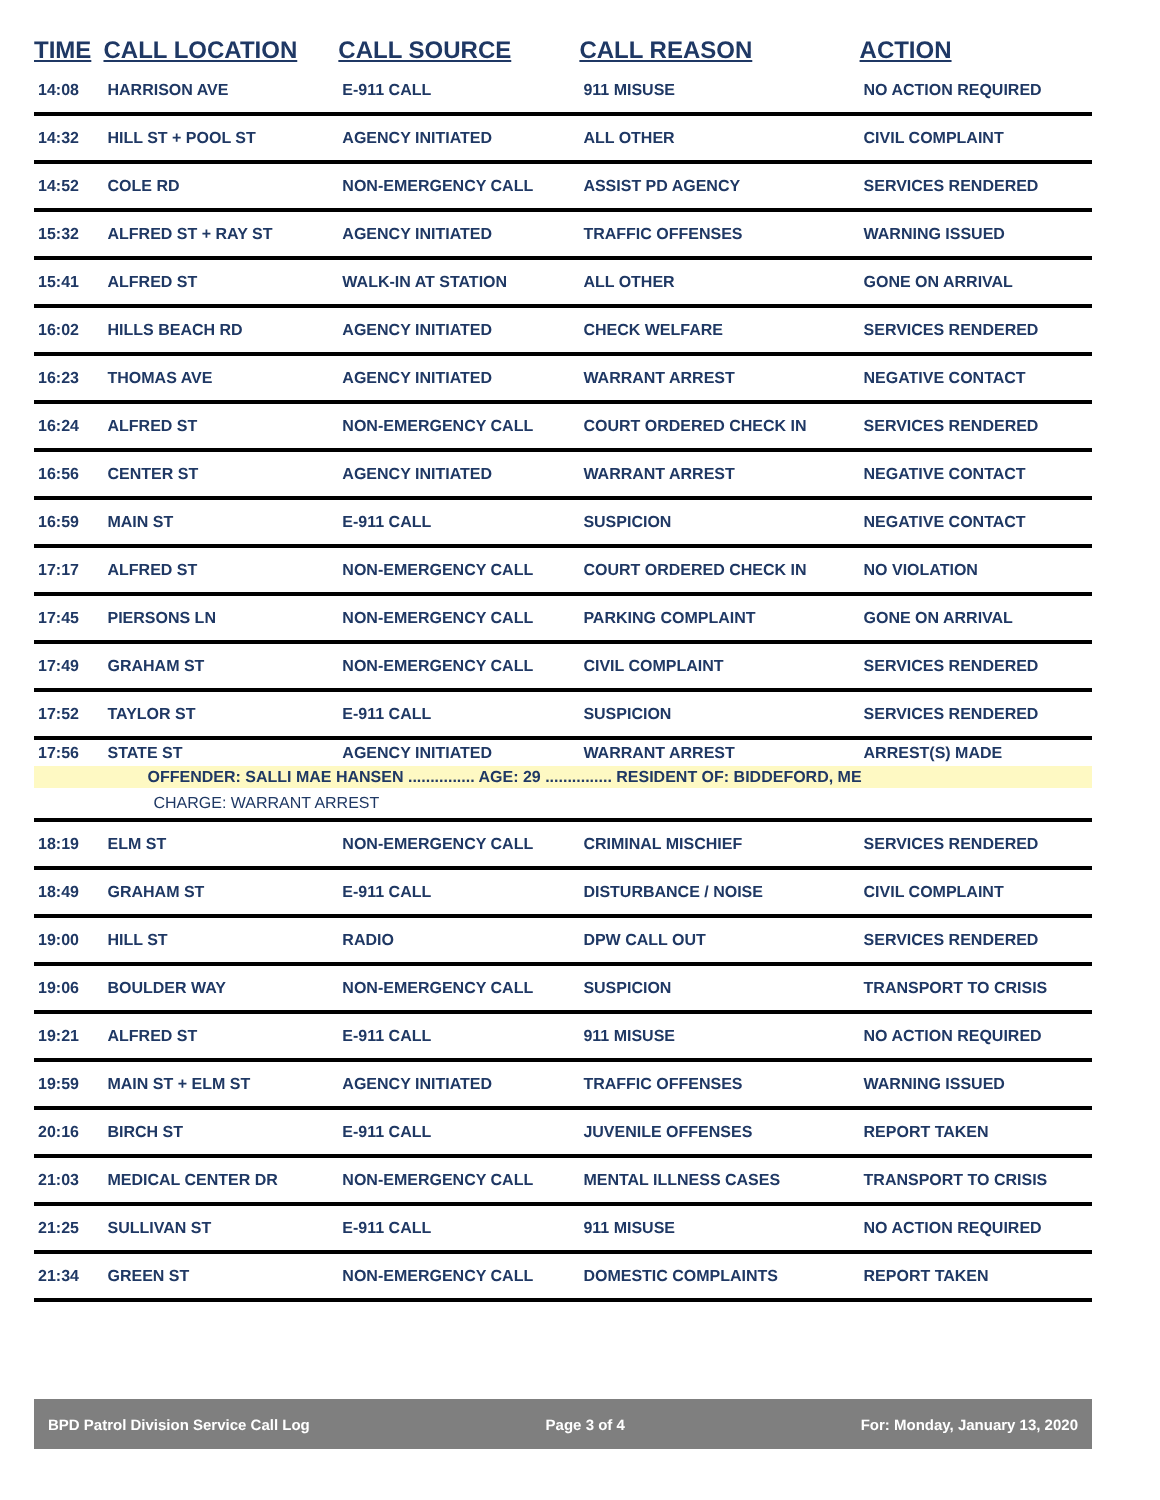| TIME | CALL LOCATION | CALL SOURCE | CALL REASON | ACTION |
| --- | --- | --- | --- | --- |
| 14:08 | HARRISON AVE | E-911 CALL | 911 MISUSE | NO ACTION REQUIRED |
| 14:32 | HILL ST + POOL ST | AGENCY INITIATED | ALL OTHER | CIVIL COMPLAINT |
| 14:52 | COLE RD | NON-EMERGENCY CALL | ASSIST PD AGENCY | SERVICES RENDERED |
| 15:32 | ALFRED ST + RAY ST | AGENCY INITIATED | TRAFFIC OFFENSES | WARNING ISSUED |
| 15:41 | ALFRED ST | WALK-IN AT STATION | ALL OTHER | GONE ON ARRIVAL |
| 16:02 | HILLS BEACH RD | AGENCY INITIATED | CHECK WELFARE | SERVICES RENDERED |
| 16:23 | THOMAS AVE | AGENCY INITIATED | WARRANT ARREST | NEGATIVE CONTACT |
| 16:24 | ALFRED ST | NON-EMERGENCY CALL | COURT ORDERED CHECK IN | SERVICES RENDERED |
| 16:56 | CENTER ST | AGENCY INITIATED | WARRANT ARREST | NEGATIVE CONTACT |
| 16:59 | MAIN ST | E-911 CALL | SUSPICION | NEGATIVE CONTACT |
| 17:17 | ALFRED ST | NON-EMERGENCY CALL | COURT ORDERED CHECK IN | NO VIOLATION |
| 17:45 | PIERSONS LN | NON-EMERGENCY CALL | PARKING COMPLAINT | GONE ON ARRIVAL |
| 17:49 | GRAHAM ST | NON-EMERGENCY CALL | CIVIL COMPLAINT | SERVICES RENDERED |
| 17:52 | TAYLOR ST | E-911 CALL | SUSPICION | SERVICES RENDERED |
| 17:56 | STATE ST | AGENCY INITIATED | WARRANT ARREST | ARREST(S) MADE |
| | OFFENDER: SALLI MAE HANSEN ............... AGE: 29 ............... RESIDENT OF: BIDDEFORD, ME | | | |
| | CHARGE: WARRANT ARREST | | | |
| 18:19 | ELM ST | NON-EMERGENCY CALL | CRIMINAL MISCHIEF | SERVICES RENDERED |
| 18:49 | GRAHAM ST | E-911 CALL | DISTURBANCE / NOISE | CIVIL COMPLAINT |
| 19:00 | HILL ST | RADIO | DPW CALL OUT | SERVICES RENDERED |
| 19:06 | BOULDER WAY | NON-EMERGENCY CALL | SUSPICION | TRANSPORT TO CRISIS |
| 19:21 | ALFRED ST | E-911 CALL | 911 MISUSE | NO ACTION REQUIRED |
| 19:59 | MAIN ST + ELM ST | AGENCY INITIATED | TRAFFIC OFFENSES | WARNING ISSUED |
| 20:16 | BIRCH ST | E-911 CALL | JUVENILE OFFENSES | REPORT TAKEN |
| 21:03 | MEDICAL CENTER DR | NON-EMERGENCY CALL | MENTAL ILLNESS CASES | TRANSPORT TO CRISIS |
| 21:25 | SULLIVAN ST | E-911 CALL | 911 MISUSE | NO ACTION REQUIRED |
| 21:34 | GREEN ST | NON-EMERGENCY CALL | DOMESTIC COMPLAINTS | REPORT TAKEN |
BPD Patrol Division Service Call Log Page 3 of 4 For: Monday, January 13, 2020